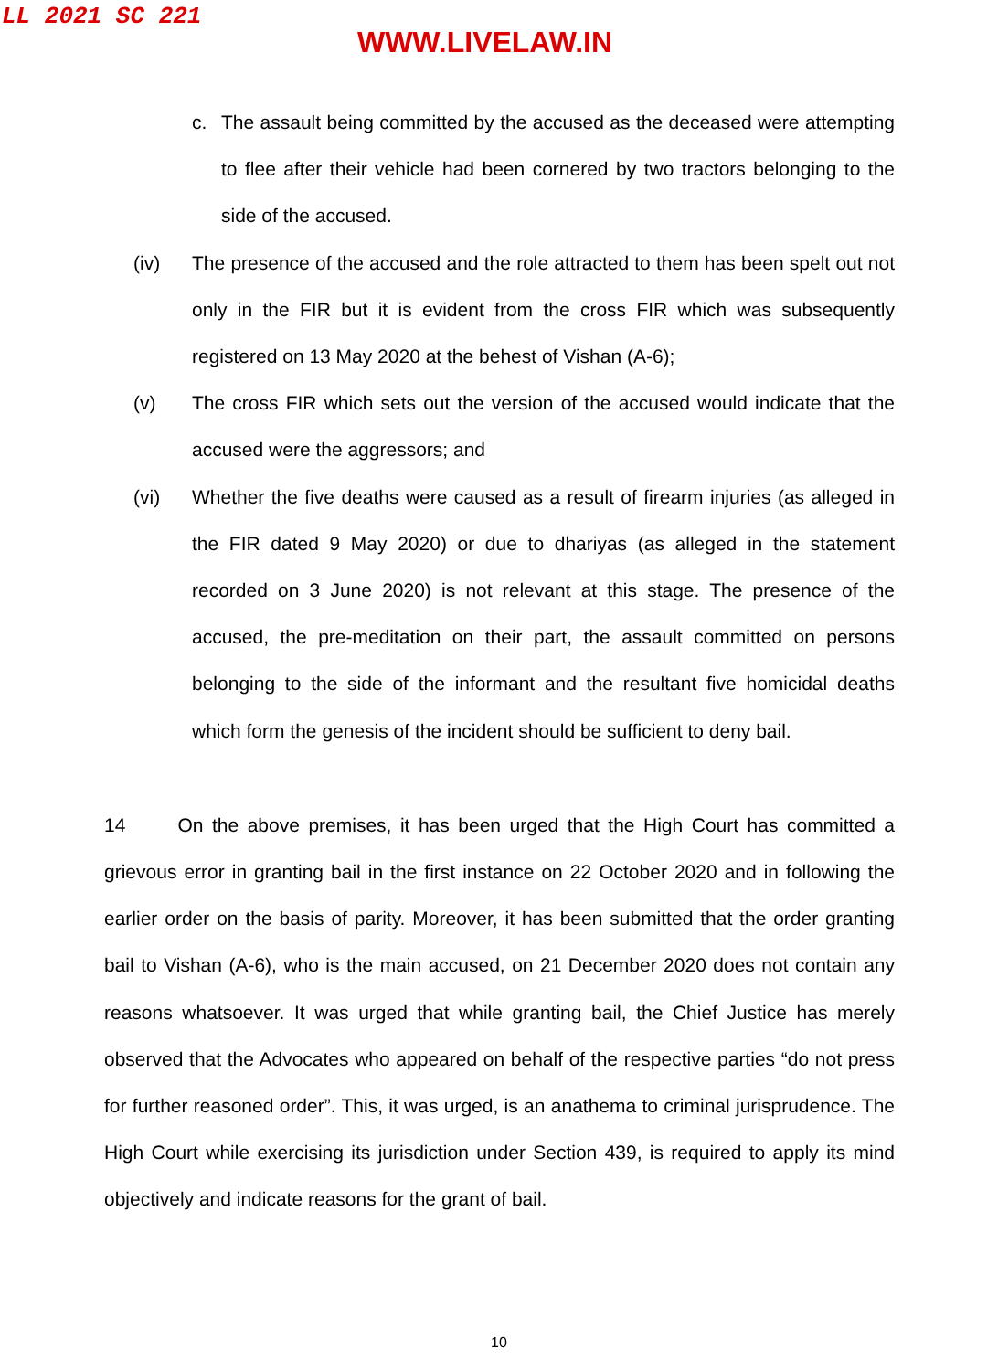LL 2021 SC 221
WWW.LIVELAW.IN
c. The assault being committed by the accused as the deceased were attempting to flee after their vehicle had been cornered by two tractors belonging to the side of the accused.
(iv) The presence of the accused and the role attracted to them has been spelt out not only in the FIR but it is evident from the cross FIR which was subsequently registered on 13 May 2020 at the behest of Vishan (A-6);
(v) The cross FIR which sets out the version of the accused would indicate that the accused were the aggressors; and
(vi) Whether the five deaths were caused as a result of firearm injuries (as alleged in the FIR dated 9 May 2020) or due to dhariyas (as alleged in the statement recorded on 3 June 2020) is not relevant at this stage. The presence of the accused, the pre-meditation on their part, the assault committed on persons belonging to the side of the informant and the resultant five homicidal deaths which form the genesis of the incident should be sufficient to deny bail.
14 On the above premises, it has been urged that the High Court has committed a grievous error in granting bail in the first instance on 22 October 2020 and in following the earlier order on the basis of parity. Moreover, it has been submitted that the order granting bail to Vishan (A-6), who is the main accused, on 21 December 2020 does not contain any reasons whatsoever. It was urged that while granting bail, the Chief Justice has merely observed that the Advocates who appeared on behalf of the respective parties “do not press for further reasoned order”. This, it was urged, is an anathema to criminal jurisprudence. The High Court while exercising its jurisdiction under Section 439, is required to apply its mind objectively and indicate reasons for the grant of bail.
10